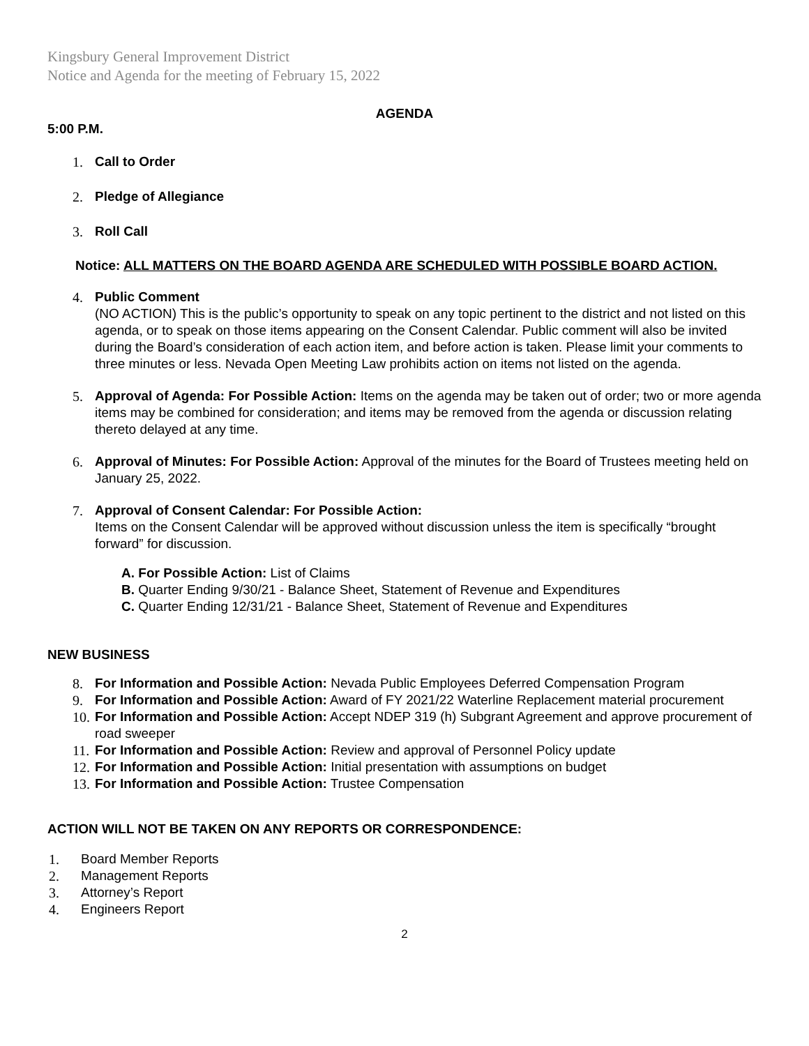Kingsbury General Improvement District
Notice and Agenda for the meeting of February 15, 2022
AGENDA
5:00 P.M.
1. Call to Order
2. Pledge of Allegiance
3. Roll Call
Notice: ALL MATTERS ON THE BOARD AGENDA ARE SCHEDULED WITH POSSIBLE BOARD ACTION.
4. Public Comment
(NO ACTION) This is the public’s opportunity to speak on any topic pertinent to the district and not listed on this agenda, or to speak on those items appearing on the Consent Calendar. Public comment will also be invited during the Board’s consideration of each action item, and before action is taken. Please limit your comments to three minutes or less. Nevada Open Meeting Law prohibits action on items not listed on the agenda.
5. Approval of Agenda: For Possible Action: Items on the agenda may be taken out of order; two or more agenda items may be combined for consideration; and items may be removed from the agenda or discussion relating thereto delayed at any time.
6. Approval of Minutes: For Possible Action: Approval of the minutes for the Board of Trustees meeting held on January 25, 2022.
7. Approval of Consent Calendar: For Possible Action:
Items on the Consent Calendar will be approved without discussion unless the item is specifically “brought forward” for discussion.
A. For Possible Action: List of Claims
B. Quarter Ending 9/30/21 - Balance Sheet, Statement of Revenue and Expenditures
C. Quarter Ending 12/31/21 - Balance Sheet, Statement of Revenue and Expenditures
NEW BUSINESS
8. For Information and Possible Action: Nevada Public Employees Deferred Compensation Program
9. For Information and Possible Action: Award of FY 2021/22 Waterline Replacement material procurement
10. For Information and Possible Action: Accept NDEP 319 (h) Subgrant Agreement and approve procurement of road sweeper
11. For Information and Possible Action: Review and approval of Personnel Policy update
12. For Information and Possible Action: Initial presentation with assumptions on budget
13. For Information and Possible Action: Trustee Compensation
ACTION WILL NOT BE TAKEN ON ANY REPORTS OR CORRESPONDENCE:
1. Board Member Reports
2. Management Reports
3. Attorney’s Report
4. Engineers Report
2